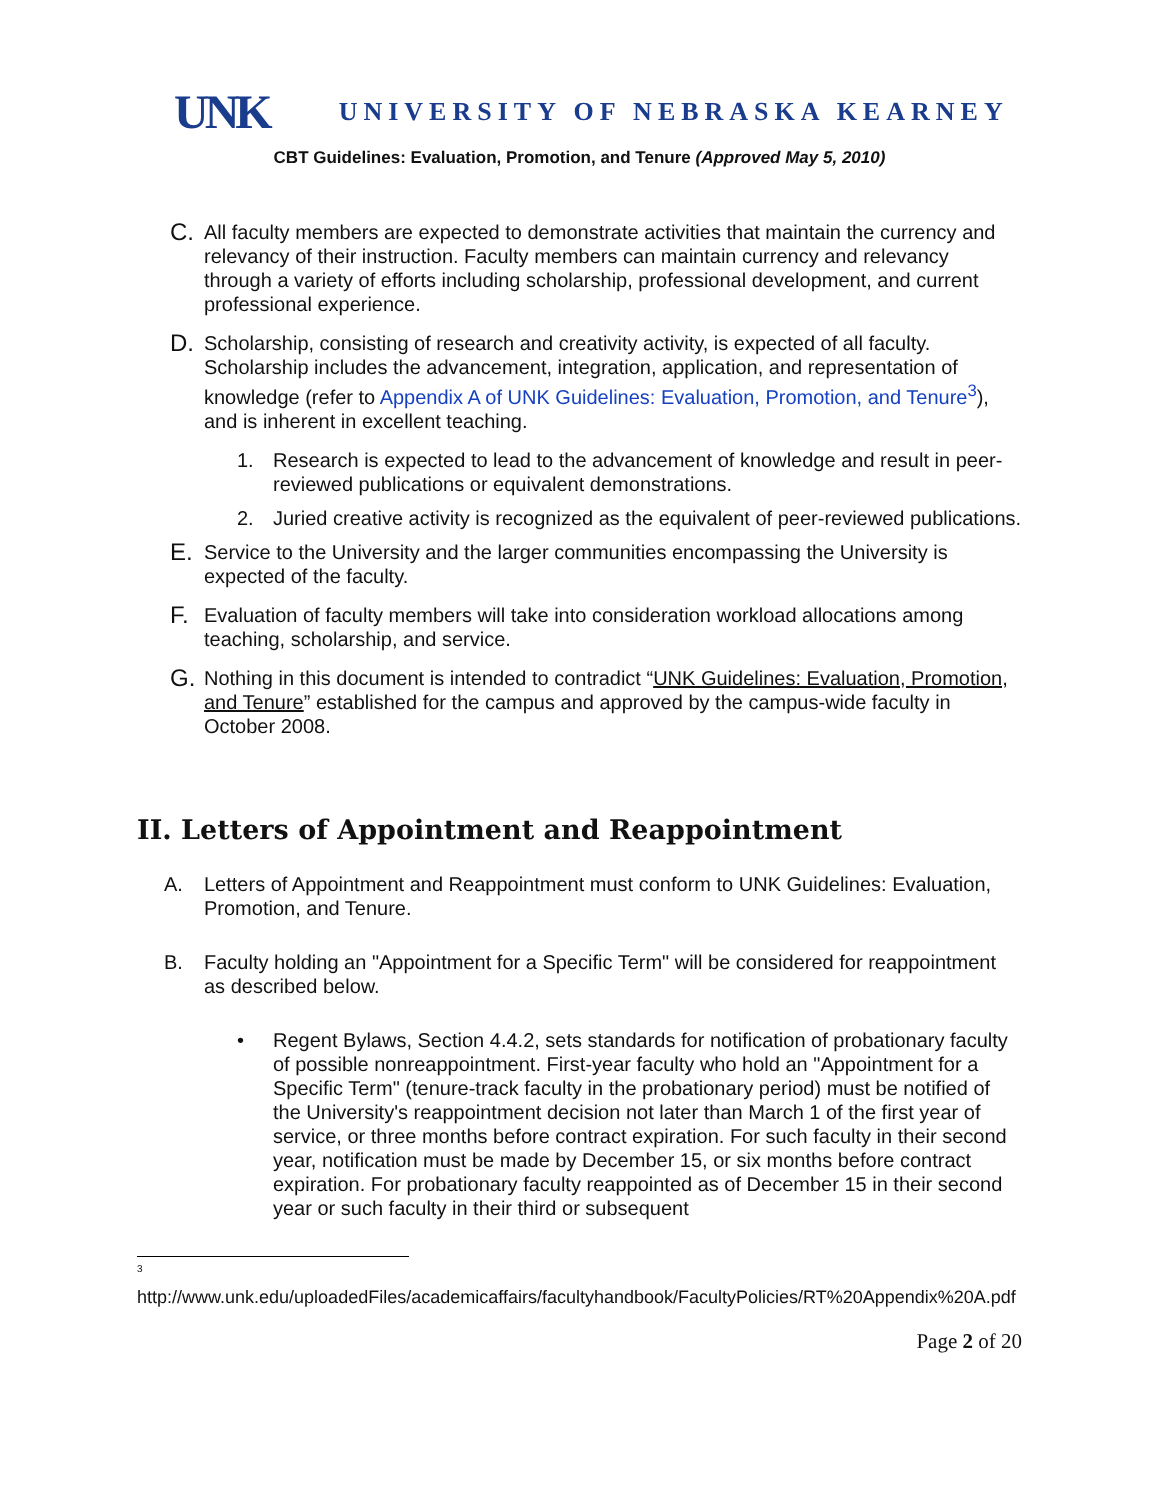UNK UNIVERSITY OF NEBRASKA KEARNEY
CBT Guidelines: Evaluation, Promotion, and Tenure (Approved May 5, 2010)
C.
All faculty members are expected to demonstrate activities that maintain the currency and relevancy of their instruction. Faculty members can maintain currency and relevancy through a variety of efforts including scholarship, professional development, and current professional experience.
D.
Scholarship, consisting of research and creativity activity, is expected of all faculty. Scholarship includes the advancement, integration, application, and representation of knowledge (refer to Appendix A of UNK Guidelines: Evaluation, Promotion, and Tenure<sup>3</sup>), and is inherent in excellent teaching.
1. Research is expected to lead to the advancement of knowledge and result in peer-reviewed publications or equivalent demonstrations.
2. Juried creative activity is recognized as the equivalent of peer-reviewed publications.
E.
Service to the University and the larger communities encompassing the University is expected of the faculty.
F.
Evaluation of faculty members will take into consideration workload allocations among teaching, scholarship, and service.
G.
Nothing in this document is intended to contradict “UNK Guidelines: Evaluation, Promotion, and Tenure” established for the campus and approved by the campus-wide faculty in October 2008.
II. Letters of Appointment and Reappointment
A. Letters of Appointment and Reappointment must conform to UNK Guidelines: Evaluation, Promotion, and Tenure.
B. Faculty holding an "Appointment for a Specific Term" will be considered for reappointment as described below.
• Regent Bylaws, Section 4.4.2, sets standards for notification of probationary faculty of possible nonreappointment. First-year faculty who hold an "Appointment for a Specific Term" (tenure-track faculty in the probationary period) must be notified of the University's reappointment decision not later than March 1 of the first year of service, or three months before contract expiration. For such faculty in their second year, notification must be made by December 15, or six months before contract expiration. For probationary faculty reappointed as of December 15 in their second year or such faculty in their third or subsequent
<sup>3</sup>
http://www.unk.edu/uploadedFiles/academicaffairs/facultyhandbook/FacultyPolicies/RT%20Appendix%20A.pdf
Page 2 of 20